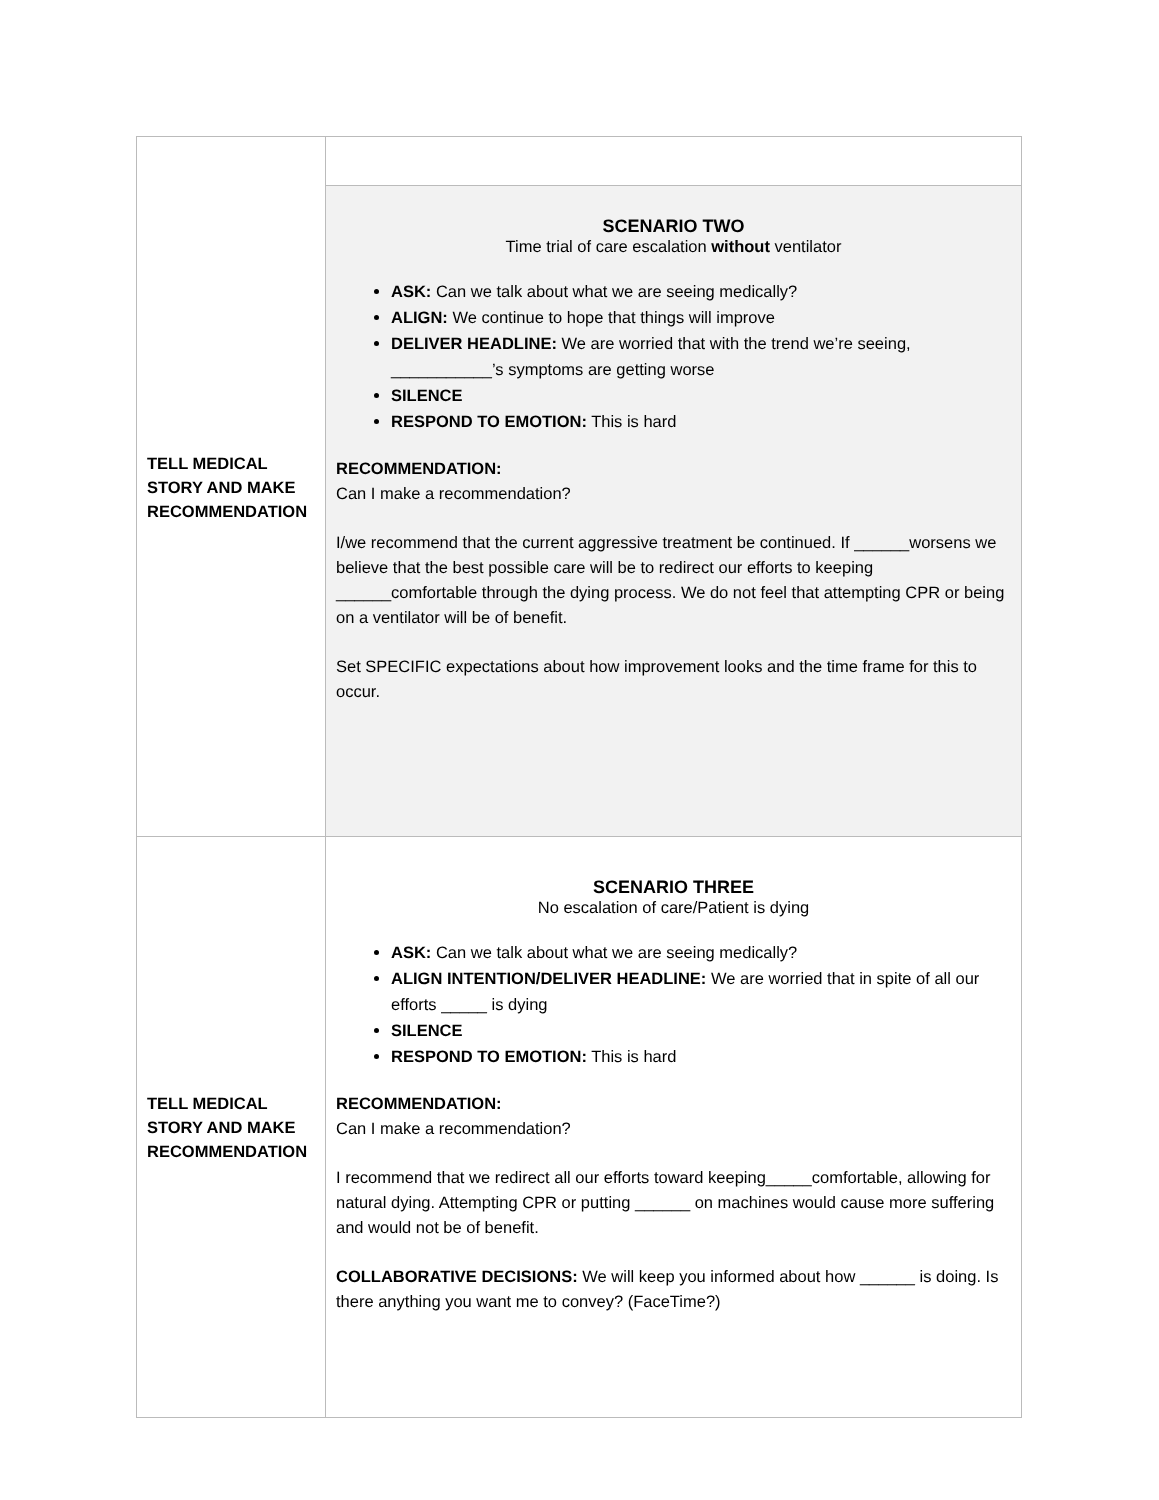| TELL MEDICAL STORY AND MAKE RECOMMENDATION | |
| | SCENARIO TWO Time trial of care escalation without ventilator ASK: Can we talk about what we are seeing medically? ALIGN: We continue to hope that things will improve DELIVER HEADLINE: We are worried that with the trend we’re seeing, ___________’s symptoms are getting worse SILENCE RESPOND TO EMOTION: This is hard RECOMMENDATION: Can I make a recommendation? I/we recommend that the current aggressive treatment be continued. If ______worsens we believe that the best possible care will be to redirect our efforts to keeping ______comfortable through the dying process. We do not feel that attempting CPR or being on a ventilator will be of benefit. Set SPECIFIC expectations about how improvement looks and the time frame for this to occur. |
| TELL MEDICAL STORY AND MAKE RECOMMENDATION | SCENARIO THREE No escalation of care/Patient is dying ASK: Can we talk about what we are seeing medically? ALIGN INTENTION/DELIVER HEADLINE: We are worried that in spite of all our efforts _____ is dying SILENCE RESPOND TO EMOTION: This is hard RECOMMENDATION: Can I make a recommendation? I recommend that we redirect all our efforts toward keeping_____comfortable, allowing for natural dying. Attempting CPR or putting ______ on machines would cause more suffering and would not be of benefit. COLLABORATIVE DECISIONS: We will keep you informed about how ______ is doing. Is there anything you want me to convey? (FaceTime?) |